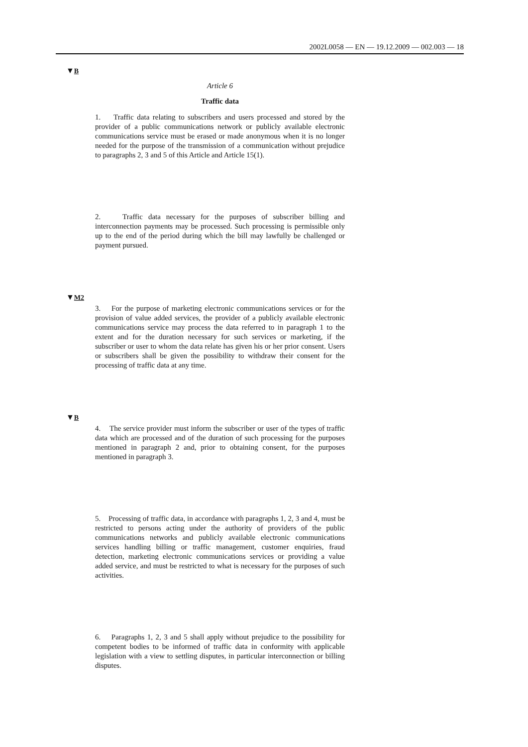2002L0058 — EN — 19.12.2009 — 002.003 — 18
▼B
Article 6
Traffic data
1. Traffic data relating to subscribers and users processed and stored by the provider of a public communications network or publicly available electronic communications service must be erased or made anonymous when it is no longer needed for the purpose of the transmission of a communication without prejudice to paragraphs 2, 3 and 5 of this Article and Article 15(1).
2. Traffic data necessary for the purposes of subscriber billing and interconnection payments may be processed. Such processing is permissible only up to the end of the period during which the bill may lawfully be challenged or payment pursued.
▼M2
3. For the purpose of marketing electronic communications services or for the provision of value added services, the provider of a publicly available electronic communications service may process the data referred to in paragraph 1 to the extent and for the duration necessary for such services or marketing, if the subscriber or user to whom the data relate has given his or her prior consent. Users or subscribers shall be given the possibility to withdraw their consent for the processing of traffic data at any time.
▼B
4. The service provider must inform the subscriber or user of the types of traffic data which are processed and of the duration of such processing for the purposes mentioned in paragraph 2 and, prior to obtaining consent, for the purposes mentioned in paragraph 3.
5. Processing of traffic data, in accordance with paragraphs 1, 2, 3 and 4, must be restricted to persons acting under the authority of providers of the public communications networks and publicly available electronic communications services handling billing or traffic management, customer enquiries, fraud detection, marketing electronic communications services or providing a value added service, and must be restricted to what is necessary for the purposes of such activities.
6. Paragraphs 1, 2, 3 and 5 shall apply without prejudice to the possibility for competent bodies to be informed of traffic data in conformity with applicable legislation with a view to settling disputes, in particular interconnection or billing disputes.